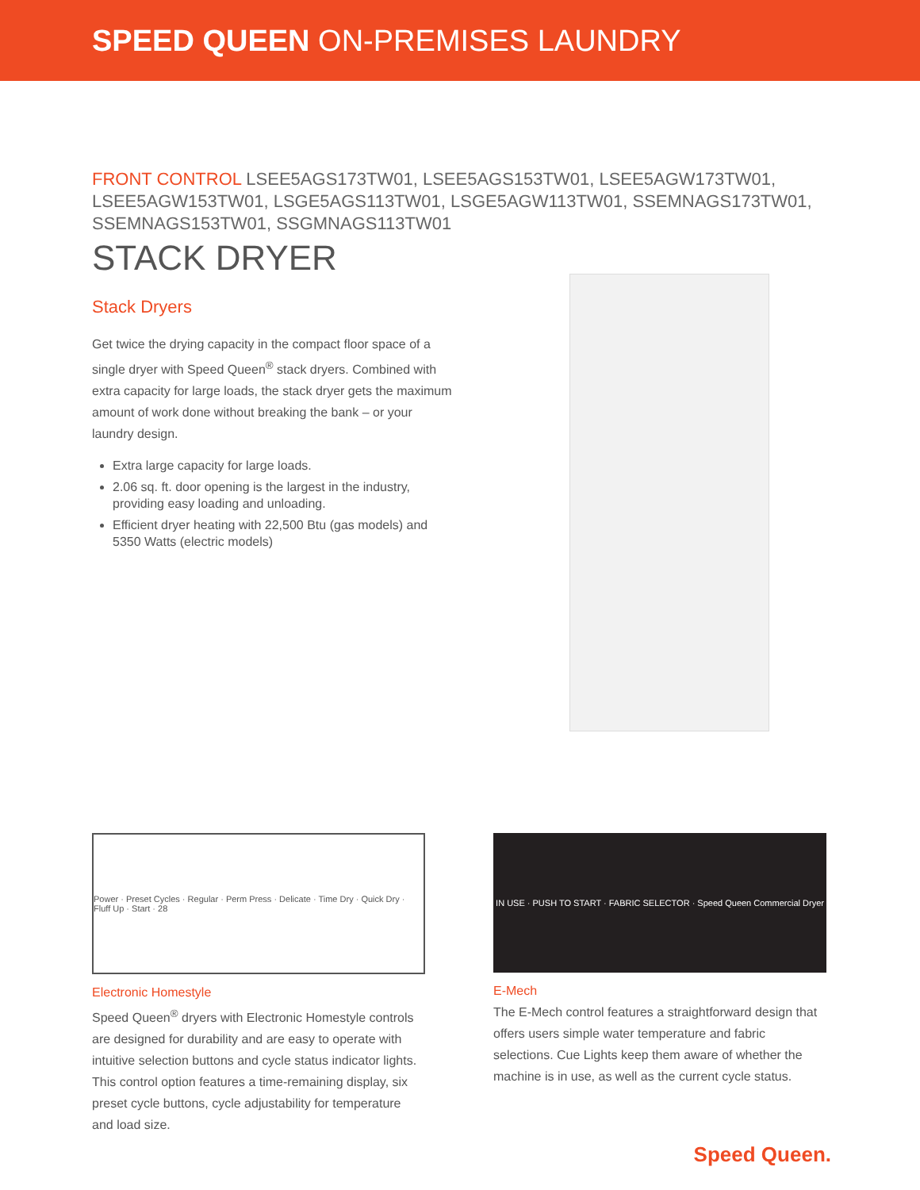SPEED QUEEN ON-PREMISES LAUNDRY
FRONT CONTROL LSEE5AGS173TW01, LSEE5AGS153TW01, LSEE5AGW173TW01, LSEE5AGW153TW01, LSGE5AGS113TW01, LSGE5AGW113TW01, SSEMNAGS173TW01, SSEMNAGS153TW01, SSGMNAGS113TW01
STACK DRYER
Stack Dryers
Get twice the drying capacity in the compact floor space of a single dryer with Speed Queen<sup>®</sup> stack dryers. Combined with extra capacity for large loads, the stack dryer gets the maximum amount of work done without breaking the bank – or your laundry design.
Extra large capacity for large loads.
2.06 sq. ft. door opening is the largest in the industry, providing easy loading and unloading.
Efficient dryer heating with 22,500 Btu (gas models) and 5350 Watts (electric models)
Power · Preset Cycles · Regular · Perm Press · Delicate · Time Dry · Quick Dry · Fluff Up · Start · 28
Electronic Homestyle
Speed Queen<sup>®</sup> dryers with Electronic Homestyle controls are designed for durability and are easy to operate with intuitive selection buttons and cycle status indicator lights. This control option features a time-remaining display, six preset cycle buttons, cycle adjustability for temperature and load size.
IN USE · PUSH TO START · FABRIC SELECTOR · Speed Queen Commercial Dryer
E-Mech
The E-Mech control features a straightforward design that offers users simple water temperature and fabric selections. Cue Lights keep them aware of whether the machine is in use, as well as the current cycle status.
Speed Queen.